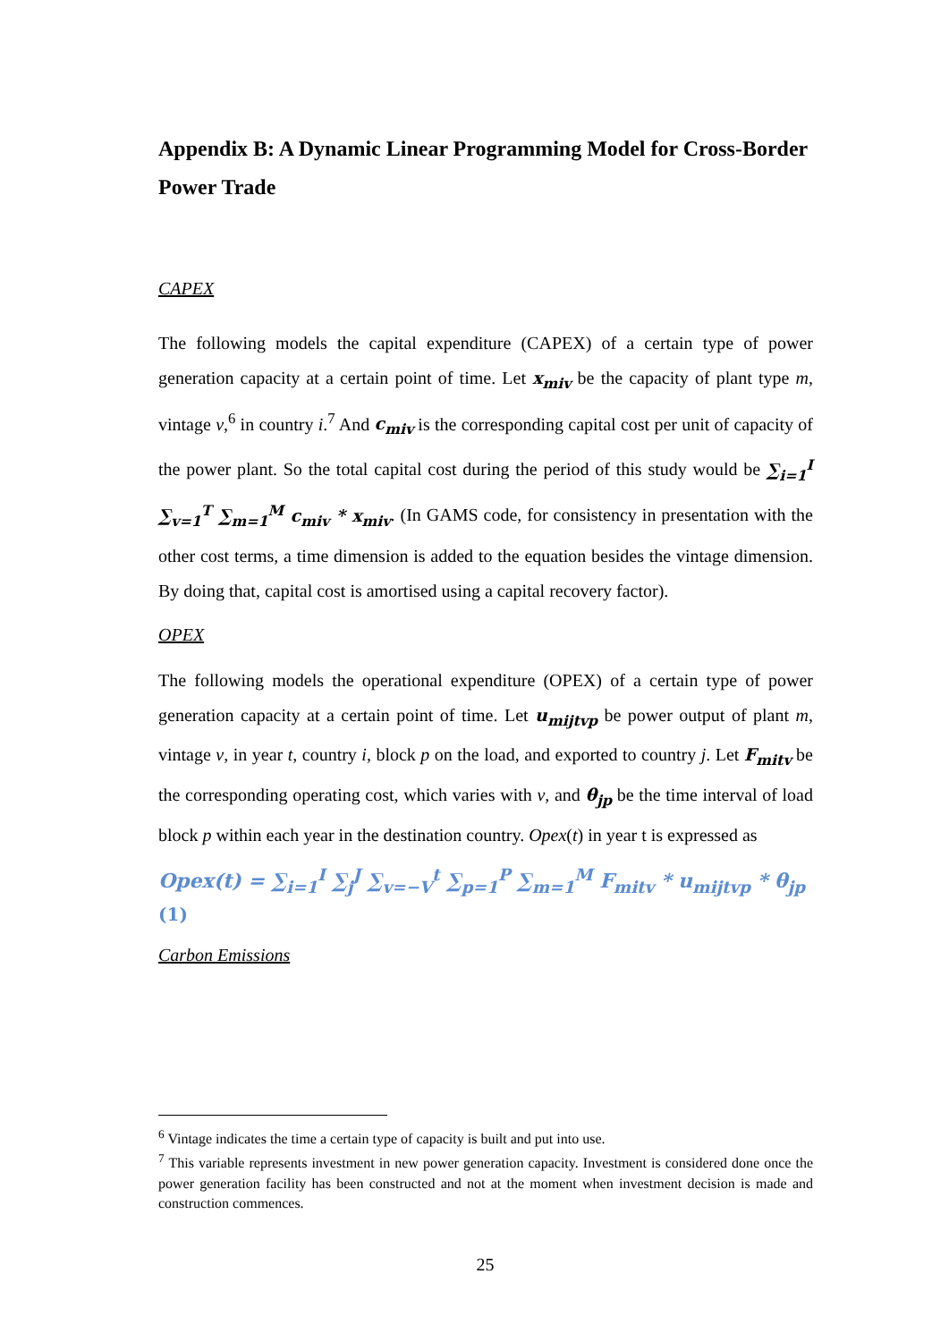Appendix B: A Dynamic Linear Programming Model for Cross-Border Power Trade
CAPEX
The following models the capital expenditure (CAPEX) of a certain type of power generation capacity at a certain point of time. Let x<sub>miv</sub> be the capacity of plant type m, vintage v,<sup>6</sup> in country i.<sup>7</sup> And c<sub>miv</sub> is the corresponding capital cost per unit of capacity of the power plant. So the total capital cost during the period of this study would be ∑<sub>i=1</sub><sup>I</sup> ∑<sub>v=1</sub><sup>T</sup> ∑<sub>m=1</sub><sup>M</sup> c<sub>miv</sub> * x<sub>miv</sub>. (In GAMS code, for consistency in presentation with the other cost terms, a time dimension is added to the equation besides the vintage dimension. By doing that, capital cost is amortised using a capital recovery factor).
OPEX
The following models the operational expenditure (OPEX) of a certain type of power generation capacity at a certain point of time. Let u<sub>mijtvp</sub> be power output of plant m, vintage v, in year t, country i, block p on the load, and exported to country j. Let F<sub>mitv</sub> be the corresponding operating cost, which varies with v, and θ<sub>jp</sub> be the time interval of load block p within each year in the destination country. Opex(t) in year t is expressed as
Opex(t) = ∑<sub>i=1</sub><sup>I</sup> ∑<sub>j</sub><sup>J</sup> ∑<sub>v=−V</sub><sup>t</sup> ∑<sub>p=1</sub><sup>P</sup> ∑<sub>m=1</sub><sup>M</sup> F<sub>mitv</sub> * u<sub>mijtvp</sub> * θ<sub>jp</sub>
(1)
Carbon Emissions
<sup>6</sup> Vintage indicates the time a certain type of capacity is built and put into use.
<sup>7</sup> This variable represents investment in new power generation capacity. Investment is considered done once the power generation facility has been constructed and not at the moment when investment decision is made and construction commences.
25